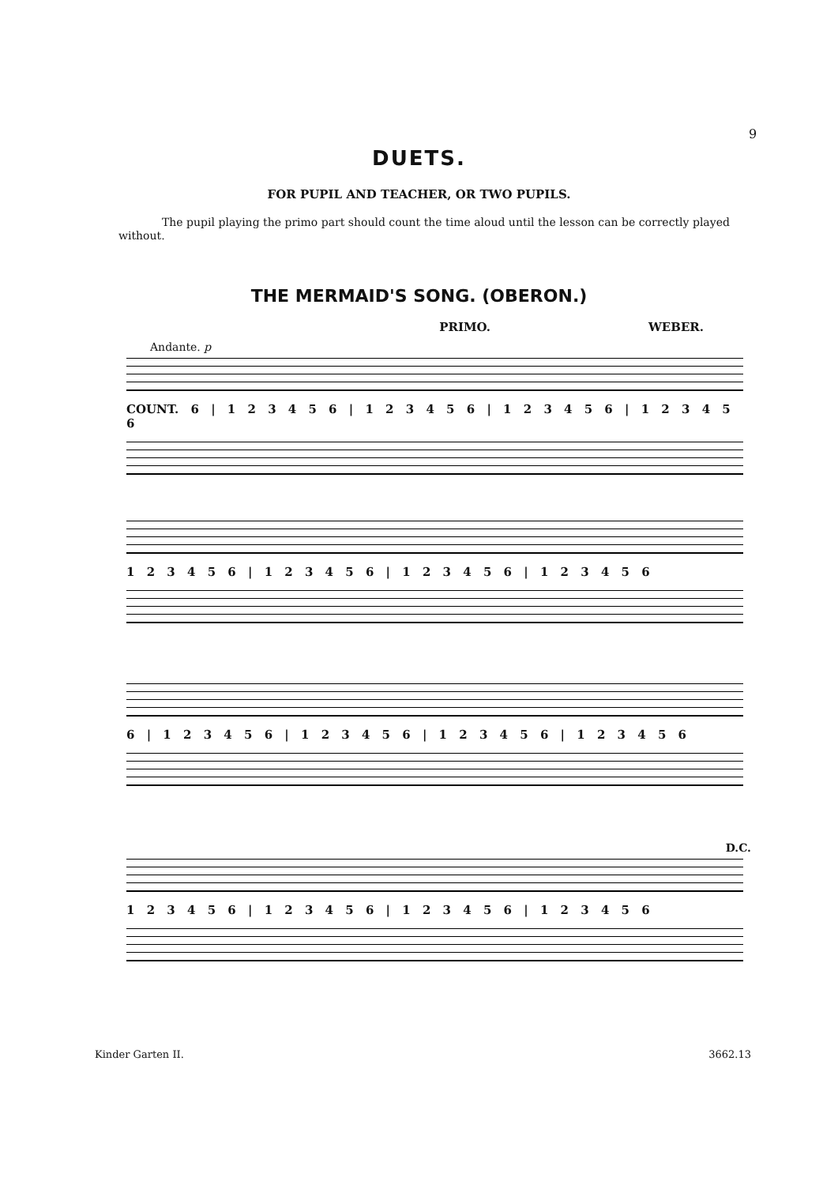9
DUETS.
FOR PUPIL AND TEACHER, OR TWO PUPILS.
The pupil playing the primo part should count the time aloud until the lesson can be correctly played without.
THE MERMAID'S SONG. (OBERON.)
PRIMO. WEBER.
Andante. p
COUNT. 6 | 1 2 3 4 5 6 | 1 2 3 4 5 6 | 1 2 3 4 5 6 | 1 2 3 4 5 6
1 2 3 4 5 6 | 1 2 3 4 5 6 | 1 2 3 4 5 6 | 1 2 3 4 5 6
6 | 1 2 3 4 5 6 | 1 2 3 4 5 6 | 1 2 3 4 5 6 | 1 2 3 4 5 6
D.C.
1 2 3 4 5 6 | 1 2 3 4 5 6 | 1 2 3 4 5 6 | 1 2 3 4 5 6
Kinder Garten II. 3662.13